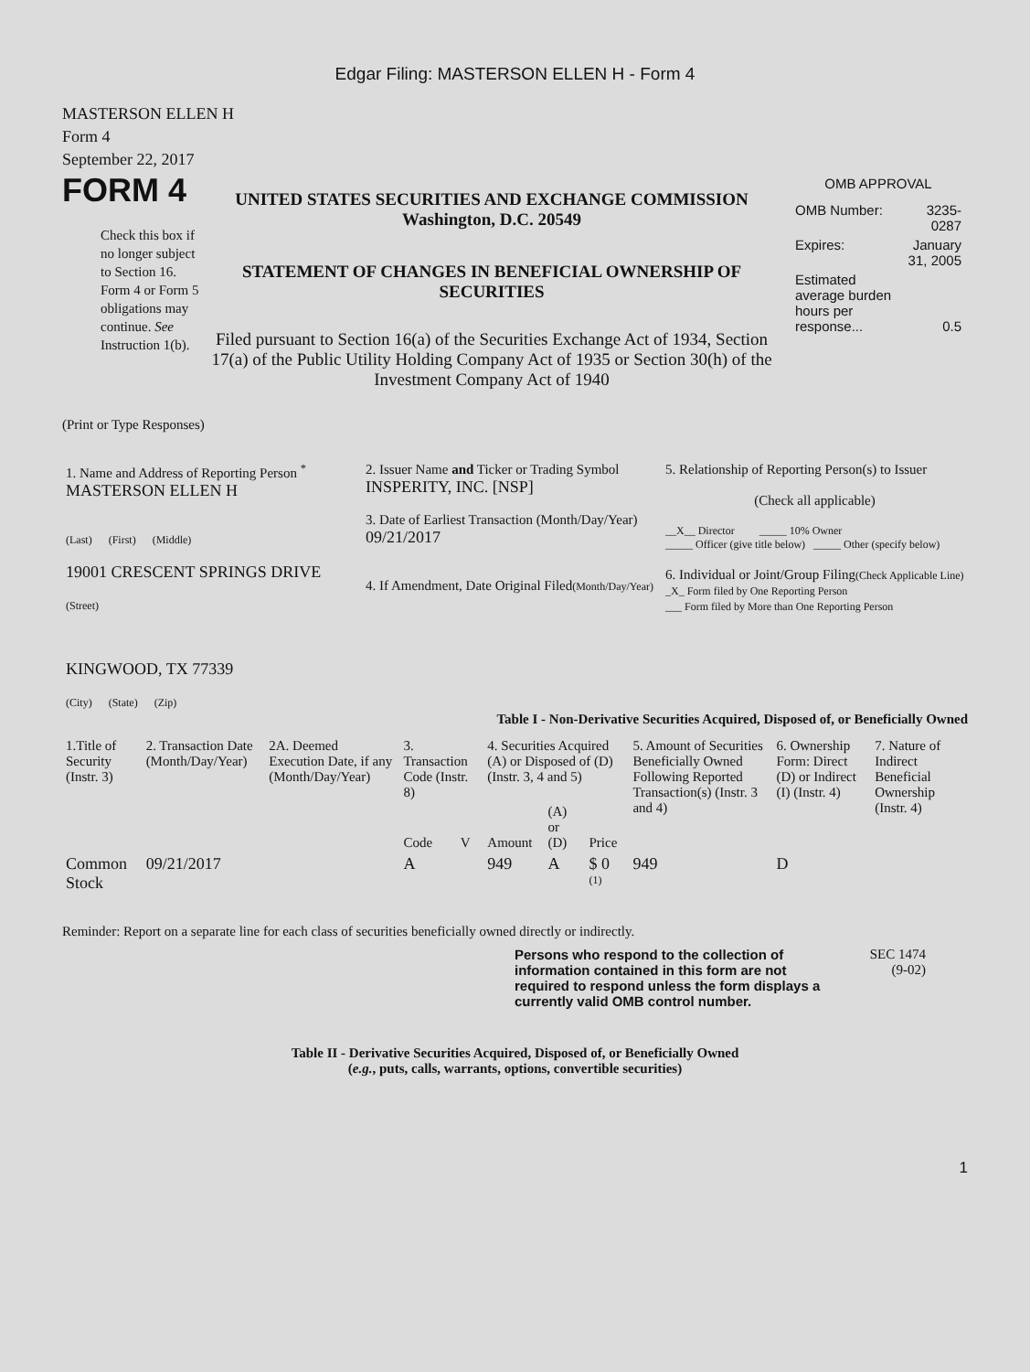Edgar Filing: MASTERSON ELLEN H - Form 4
MASTERSON ELLEN H
Form 4
September 22, 2017
FORM 4
Check this box if no longer subject to Section 16. Form 4 or Form 5 obligations may continue. See Instruction 1(b).
UNITED STATES SECURITIES AND EXCHANGE COMMISSION
Washington, D.C. 20549
STATEMENT OF CHANGES IN BENEFICIAL OWNERSHIP OF SECURITIES
Filed pursuant to Section 16(a) of the Securities Exchange Act of 1934, Section 17(a) of the Public Utility Holding Company Act of 1935 or Section 30(h) of the Investment Company Act of 1940
OMB APPROVAL
| OMB Number: | 3235-0287 |
| Expires: | January 31, 2005 |
| Estimated average burden hours per response... | 0.5 |
(Print or Type Responses)
| 1. Name and Address of Reporting Person <sup>*</sup> MASTERSON ELLEN H (Last) (First) (Middle) 19001 CRESCENT SPRINGS DRIVE (Street) KINGWOOD, TX 77339 (City) (State) (Zip) | 2. Issuer Name and Ticker or Trading Symbol INSPERITY, INC. [NSP] 3. Date of Earliest Transaction (Month/Day/Year) 09/21/2017 4. If Amendment, Date Original Filed (Month/Day/Year) | 5. Relationship of Reporting Person(s) to Issuer (Check all applicable) __X__ Director _____ 10% Owner _____ Officer (give title below) _____ Other (specify below) 6. Individual or Joint/Group Filing (Check Applicable Line) _X_ Form filed by One Reporting Person ___ Form filed by More than One Reporting Person |
Table I - Non-Derivative Securities Acquired, Disposed of, or Beneficially Owned
| 1.Title of Security (Instr. 3) | 2. Transaction Date (Month/Day/Year) | 2A. Deemed Execution Date, if any (Month/Day/Year) | 3. Transaction Code (Instr. 8) | | 4. Securities Acquired (A) or Disposed of (D) (Instr. 3, 4 and 5) | | | 5. Amount of Securities Beneficially Owned Following Reported Transaction(s) (Instr. 3 and 4) | 6. Ownership Form: Direct (D) or Indirect (I) (Instr. 4) | 7. Nature of Indirect Beneficial Ownership (Instr. 4) |
| --- | --- | --- | --- | --- | --- | --- | --- | --- | --- | --- |
| | | | Code | V | Amount | (A) or (D) | Price | | | |
| Common Stock | 09/21/2017 | | A | | 949 | A | $ 0 <sup>(1)</sup> | 949 | D | |
Reminder: Report on a separate line for each class of securities beneficially owned directly or indirectly.
Persons who respond to the collection of information contained in this form are not required to respond unless the form displays a currently valid OMB control number.
SEC 1474
(9-02)
Table II - Derivative Securities Acquired, Disposed of, or Beneficially Owned
(e.g., puts, calls, warrants, options, convertible securities)
1